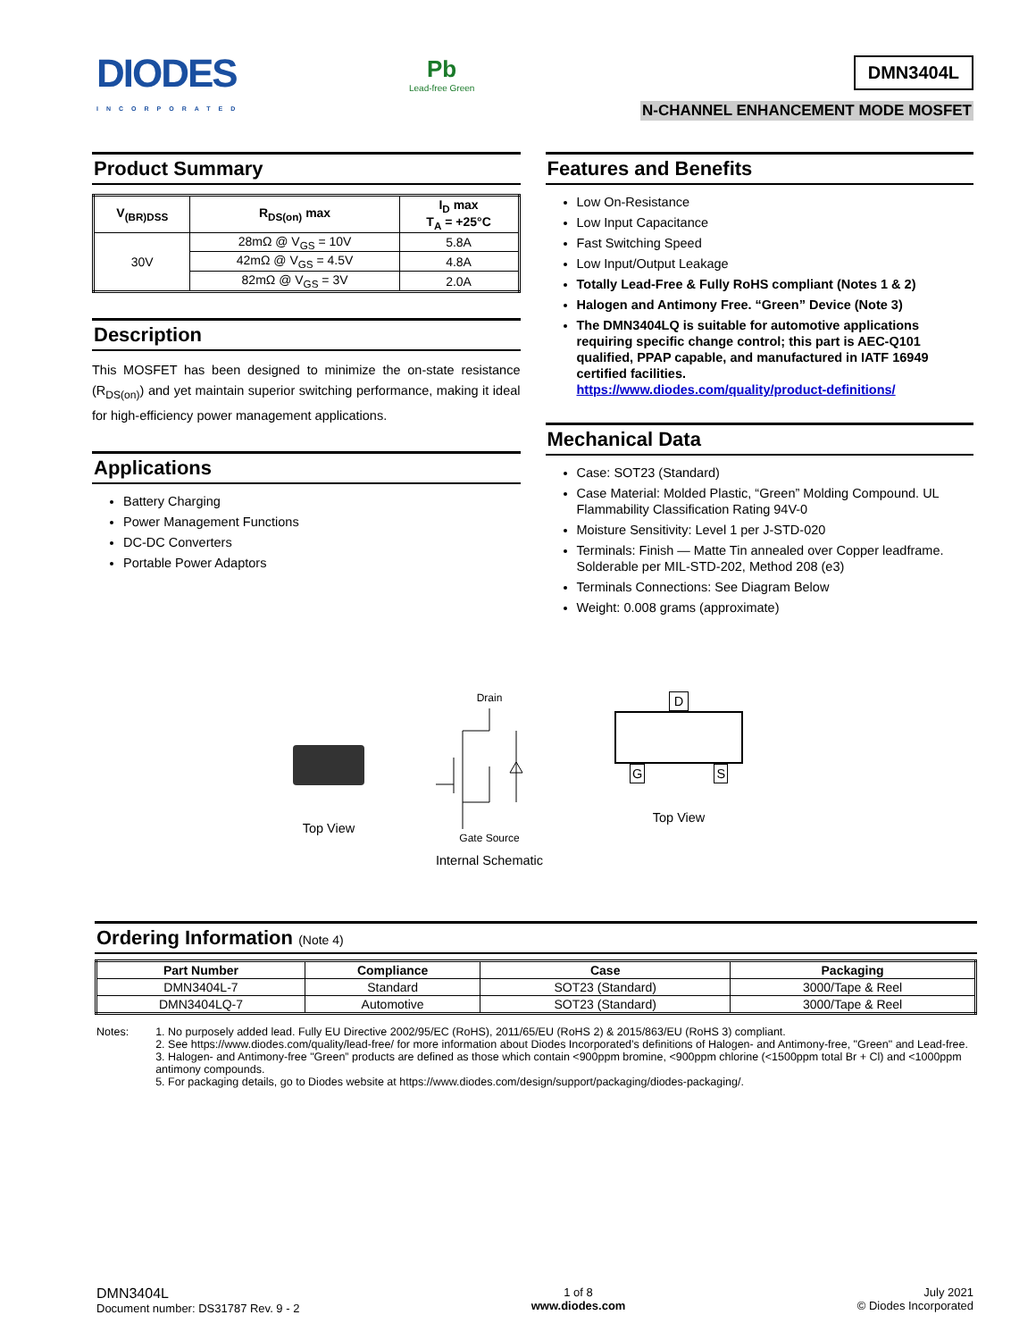DIODES
INCORPORATED
Pb
Lead-free Green
DMN3404L
N-CHANNEL ENHANCEMENT MODE MOSFET
Product Summary
| V<sub>(BR)DSS</sub> | R<sub>DS(on)</sub> max | I<sub>D</sub> max T<sub>A</sub> = +25°C |
| --- | --- | --- |
| 30V | 28mΩ @ V<sub>GS</sub> = 10V | 5.8A |
| | 42mΩ @ V<sub>GS</sub> = 4.5V | 4.8A |
| | 82mΩ @ V<sub>GS</sub> = 3V | 2.0A |
Description
This MOSFET has been designed to minimize the on-state resistance (R<sub>DS(on)</sub>) and yet maintain superior switching performance, making it ideal for high-efficiency power management applications.
Applications
Battery Charging
Power Management Functions
DC-DC Converters
Portable Power Adaptors
Features and Benefits
Low On-Resistance
Low Input Capacitance
Fast Switching Speed
Low Input/Output Leakage
Totally Lead-Free & Fully RoHS compliant (Notes 1 & 2)
Halogen and Antimony Free. “Green” Device (Note 3)
The DMN3404LQ is suitable for automotive applications requiring specific change control; this part is AEC-Q101 qualified, PPAP capable, and manufactured in IATF 16949 certified facilities.
https://www.diodes.com/quality/product-definitions/
Mechanical Data
Case: SOT23 (Standard)
Case Material: Molded Plastic, “Green” Molding Compound. UL Flammability Classification Rating 94V-0
Moisture Sensitivity: Level 1 per J-STD-020
Terminals: Finish — Matte Tin annealed over Copper leadframe. Solderable per MIL-STD-202, Method 208 (e3)
Terminals Connections: See Diagram Below
Weight: 0.008 grams (approximate)
Top View
Drain
Gate Source
Internal Schematic
D
G S
Top View
Ordering Information (Note 4)
| Part Number | Compliance | Case | Packaging |
| --- | --- | --- | --- |
| DMN3404L-7 | Standard | SOT23 (Standard) | 3000/Tape & Reel |
| DMN3404LQ-7 | Automotive | SOT23 (Standard) | 3000/Tape & Reel |
Notes: 1. No purposely added lead. Fully EU Directive 2002/95/EC (RoHS), 2011/65/EU (RoHS 2) & 2015/863/EU (RoHS 3) compliant.
2. See https://www.diodes.com/quality/lead-free/ for more information about Diodes Incorporated’s definitions of Halogen- and Antimony-free, "Green" and Lead-free.
3. Halogen- and Antimony-free "Green” products are defined as those which contain <900ppm bromine, <900ppm chlorine (<1500ppm total Br + Cl) and <1000ppm antimony compounds.
5. For packaging details, go to Diodes website at https://www.diodes.com/design/support/packaging/diodes-packaging/.
DMN3404L
Document number: DS31787 Rev. 9 - 2
1 of 8
www.diodes.com
July 2021
© Diodes Incorporated